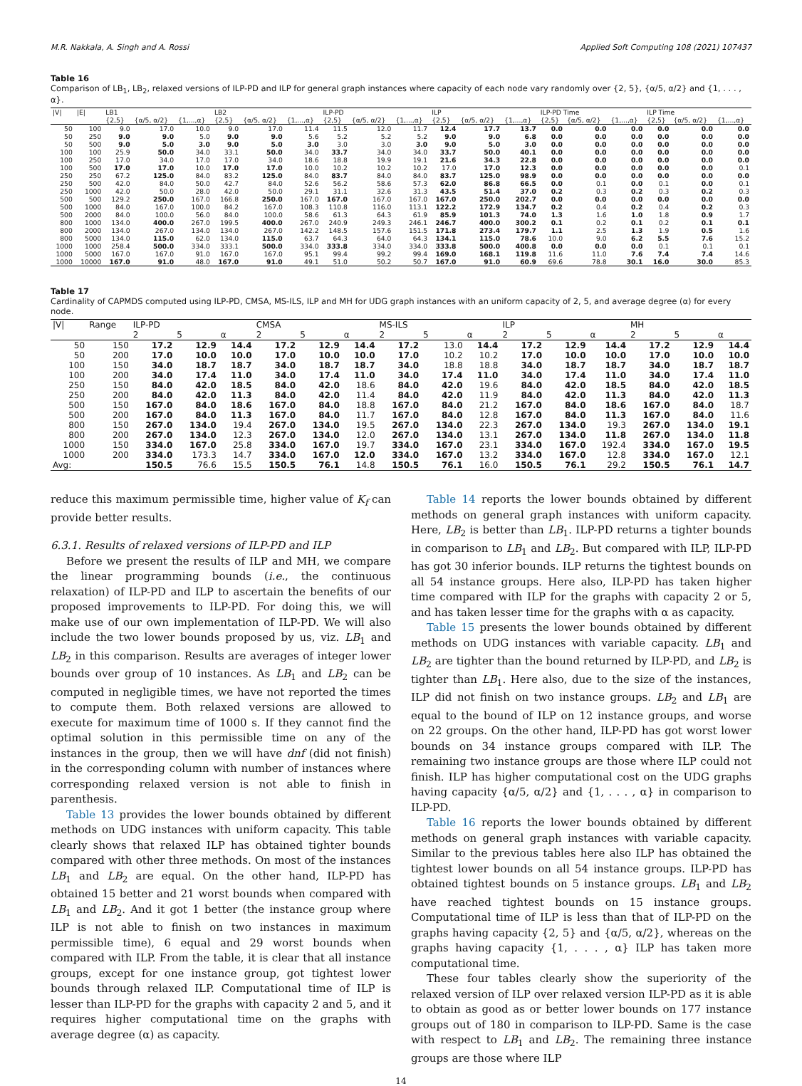M.R. Nakkala, A. Singh and A. Rossi Applied Soft Computing 108 (2021) 107437
Table 16
Comparison of LB<sub>1</sub>, LB<sub>2</sub>, relaxed versions of ILP-PD and ILP for general graph instances where capacity of each node vary randomly over {2, 5}, {α/5, α/2} and {1, . . . , α}.
| /V/ | /E/ | LB1 | | | LB2 | | | ILP-PD | | | ILP | | | ILP-PD Time | | | ILP Time | | |
| --- | --- | --- | --- | --- | --- | --- | --- | --- | --- | --- | --- | --- | --- | --- | --- | --- | --- | --- | --- |
| | | {2,5} | {α/5, α/2} | {1,...,α} | {2,5} | {α/5, α/2} | {1,...,α} | {2,5} | {α/5, α/2} | {1,...,α} | {2,5} | {α/5, α/2} | {1,...,α} | {2,5} | {α/5, α/2} | {1,...,α} | {2,5} | {α/5, α/2} | {1,...,α} |
| 50 | 100 | 9.0 | 17.0 | 10.0 | 9.0 | 17.0 | 11.4 | 11.5 | 12.0 | 11.7 | 12.4 | 17.7 | 13.7 | 0.0 | 0.0 | 0.0 | 0.0 | 0.0 | 0.0 |
| 50 | 250 | 9.0 | 9.0 | 5.0 | 9.0 | 9.0 | 5.6 | 5.2 | 5.2 | 5.2 | 9.0 | 9.0 | 6.8 | 0.0 | 0.0 | 0.0 | 0.0 | 0.0 | 0.0 |
| 50 | 500 | 9.0 | 5.0 | 3.0 | 9.0 | 5.0 | 3.0 | 3.0 | 3.0 | 3.0 | 9.0 | 5.0 | 3.0 | 0.0 | 0.0 | 0.0 | 0.0 | 0.0 | 0.0 |
| 100 | 100 | 25.9 | 50.0 | 34.0 | 33.1 | 50.0 | 34.0 | 33.7 | 34.0 | 34.0 | 33.7 | 50.0 | 40.1 | 0.0 | 0.0 | 0.0 | 0.0 | 0.0 | 0.0 |
| 100 | 250 | 17.0 | 34.0 | 17.0 | 17.0 | 34.0 | 18.6 | 18.8 | 19.9 | 19.1 | 21.6 | 34.3 | 22.8 | 0.0 | 0.0 | 0.0 | 0.0 | 0.0 | 0.0 |
| 100 | 500 | 17.0 | 17.0 | 10.0 | 17.0 | 17.0 | 10.0 | 10.2 | 10.2 | 10.2 | 17.0 | 17.0 | 12.3 | 0.0 | 0.0 | 0.0 | 0.0 | 0.0 | 0.1 |
| 250 | 250 | 67.2 | 125.0 | 84.0 | 83.2 | 125.0 | 84.0 | 83.7 | 84.0 | 84.0 | 83.7 | 125.0 | 98.9 | 0.0 | 0.0 | 0.0 | 0.0 | 0.0 | 0.0 |
| 250 | 500 | 42.0 | 84.0 | 50.0 | 42.7 | 84.0 | 52.6 | 56.2 | 58.6 | 57.3 | 62.0 | 86.8 | 66.5 | 0.0 | 0.1 | 0.0 | 0.1 | 0.0 | 0.1 |
| 250 | 1000 | 42.0 | 50.0 | 28.0 | 42.0 | 50.0 | 29.1 | 31.1 | 32.6 | 31.3 | 43.5 | 51.4 | 37.0 | 0.2 | 0.3 | 0.2 | 0.3 | 0.2 | 0.3 |
| 500 | 500 | 129.2 | 250.0 | 167.0 | 166.8 | 250.0 | 167.0 | 167.0 | 167.0 | 167.0 | 167.0 | 250.0 | 202.7 | 0.0 | 0.0 | 0.0 | 0.0 | 0.0 | 0.0 |
| 500 | 1000 | 84.0 | 167.0 | 100.0 | 84.2 | 167.0 | 108.3 | 110.8 | 116.0 | 113.1 | 122.2 | 172.9 | 134.7 | 0.2 | 0.4 | 0.2 | 0.4 | 0.2 | 0.3 |
| 500 | 2000 | 84.0 | 100.0 | 56.0 | 84.0 | 100.0 | 58.6 | 61.3 | 64.3 | 61.9 | 85.9 | 101.3 | 74.0 | 1.3 | 1.6 | 1.0 | 1.8 | 0.9 | 1.7 |
| 800 | 1000 | 134.0 | 400.0 | 267.0 | 199.5 | 400.0 | 267.0 | 240.9 | 249.3 | 246.1 | 246.7 | 400.0 | 300.2 | 0.1 | 0.2 | 0.1 | 0.2 | 0.1 | 0.1 |
| 800 | 2000 | 134.0 | 267.0 | 134.0 | 134.0 | 267.0 | 142.2 | 148.5 | 157.6 | 151.5 | 171.8 | 273.4 | 179.7 | 1.1 | 2.5 | 1.3 | 1.9 | 0.5 | 1.6 |
| 800 | 5000 | 134.0 | 115.0 | 62.0 | 134.0 | 115.0 | 63.7 | 64.3 | 64.0 | 64.3 | 134.1 | 115.0 | 78.6 | 10.0 | 9.0 | 6.2 | 5.5 | 7.6 | 15.2 |
| 1000 | 1000 | 258.4 | 500.0 | 334.0 | 333.1 | 500.0 | 334.0 | 333.8 | 334.0 | 334.0 | 333.8 | 500.0 | 400.8 | 0.0 | 0.0 | 0.0 | 0.1 | 0.1 | 0.1 |
| 1000 | 5000 | 167.0 | 167.0 | 91.0 | 167.0 | 167.0 | 95.1 | 99.4 | 99.2 | 99.4 | 169.0 | 168.1 | 119.8 | 11.6 | 11.0 | 7.6 | 7.4 | 7.4 | 14.6 |
| 1000 | 10000 | 167.0 | 91.0 | 48.0 | 167.0 | 91.0 | 49.1 | 51.0 | 50.2 | 50.7 | 167.0 | 91.0 | 60.9 | 69.6 | 78.8 | 30.1 | 16.0 | 30.0 | 85.3 |
Table 17
Cardinality of CAPMDS computed using ILP-PD, CMSA, MS-ILS, ILP and MH for UDG graph instances with an uniform capacity of 2, 5, and average degree (α) for every node.
| /V/ | Range | ILP-PD | | | CMSA | | | MS-ILS | | | ILP | | | MH | | |
| --- | --- | --- | --- | --- | --- | --- | --- | --- | --- | --- | --- | --- | --- | --- | --- | --- |
| | | 2 | 5 | α | 2 | 5 | α | 2 | 5 | α | 2 | 5 | α | 2 | 5 | α |
| 50 | 150 | 17.2 | 12.9 | 14.4 | 17.2 | 12.9 | 14.4 | 17.2 | 13.0 | 14.4 | 17.2 | 12.9 | 14.4 | 17.2 | 12.9 | 14.4 |
| 50 | 200 | 17.0 | 10.0 | 10.0 | 17.0 | 10.0 | 10.0 | 17.0 | 10.2 | 10.2 | 17.0 | 10.0 | 10.0 | 17.0 | 10.0 | 10.0 |
| 100 | 150 | 34.0 | 18.7 | 18.7 | 34.0 | 18.7 | 18.7 | 34.0 | 18.8 | 18.8 | 34.0 | 18.7 | 18.7 | 34.0 | 18.7 | 18.7 |
| 100 | 200 | 34.0 | 17.4 | 11.0 | 34.0 | 17.4 | 11.0 | 34.0 | 17.4 | 11.0 | 34.0 | 17.4 | 11.0 | 34.0 | 17.4 | 11.0 |
| 250 | 150 | 84.0 | 42.0 | 18.5 | 84.0 | 42.0 | 18.6 | 84.0 | 42.0 | 19.6 | 84.0 | 42.0 | 18.5 | 84.0 | 42.0 | 18.5 |
| 250 | 200 | 84.0 | 42.0 | 11.3 | 84.0 | 42.0 | 11.4 | 84.0 | 42.0 | 11.9 | 84.0 | 42.0 | 11.3 | 84.0 | 42.0 | 11.3 |
| 500 | 150 | 167.0 | 84.0 | 18.6 | 167.0 | 84.0 | 18.8 | 167.0 | 84.0 | 21.2 | 167.0 | 84.0 | 18.6 | 167.0 | 84.0 | 18.7 |
| 500 | 200 | 167.0 | 84.0 | 11.3 | 167.0 | 84.0 | 11.7 | 167.0 | 84.0 | 12.8 | 167.0 | 84.0 | 11.3 | 167.0 | 84.0 | 11.6 |
| 800 | 150 | 267.0 | 134.0 | 19.4 | 267.0 | 134.0 | 19.5 | 267.0 | 134.0 | 22.3 | 267.0 | 134.0 | 19.3 | 267.0 | 134.0 | 19.1 |
| 800 | 200 | 267.0 | 134.0 | 12.3 | 267.0 | 134.0 | 12.0 | 267.0 | 134.0 | 13.1 | 267.0 | 134.0 | 11.8 | 267.0 | 134.0 | 11.8 |
| 1000 | 150 | 334.0 | 167.0 | 25.8 | 334.0 | 167.0 | 19.7 | 334.0 | 167.0 | 23.1 | 334.0 | 167.0 | 192.4 | 334.0 | 167.0 | 19.5 |
| 1000 | 200 | 334.0 | 173.3 | 14.7 | 334.0 | 167.0 | 12.0 | 334.0 | 167.0 | 13.2 | 334.0 | 167.0 | 12.8 | 334.0 | 167.0 | 12.1 |
| Avg: | | 150.5 | 76.6 | 15.5 | 150.5 | 76.1 | 14.8 | 150.5 | 76.1 | 16.0 | 150.5 | 76.1 | 29.2 | 150.5 | 76.1 | 14.7 |
reduce this maximum permissible time, higher value of K<sub>f</sub> can provide better results.
6.3.1. Results of relaxed versions of ILP-PD and ILP
Before we present the results of ILP and MH, we compare the linear programming bounds (i.e., the continuous relaxation) of ILP-PD and ILP to ascertain the benefits of our proposed improvements to ILP-PD. For doing this, we will make use of our own implementation of ILP-PD. We will also include the two lower bounds proposed by us, viz. LB<sub>1</sub> and LB<sub>2</sub> in this comparison. Results are averages of integer lower bounds over group of 10 instances. As LB<sub>1</sub> and LB<sub>2</sub> can be computed in negligible times, we have not reported the times to compute them. Both relaxed versions are allowed to execute for maximum time of 1000 s. If they cannot find the optimal solution in this permissible time on any of the instances in the group, then we will have dnf (did not finish) in the corresponding column with number of instances where corresponding relaxed version is not able to finish in parenthesis.
Table 13 provides the lower bounds obtained by different methods on UDG instances with uniform capacity. This table clearly shows that relaxed ILP has obtained tighter bounds compared with other three methods. On most of the instances LB<sub>1</sub> and LB<sub>2</sub> are equal. On the other hand, ILP-PD has obtained 15 better and 21 worst bounds when compared with LB<sub>1</sub> and LB<sub>2</sub>. And it got 1 better (the instance group where ILP is not able to finish on two instances in maximum permissible time), 6 equal and 29 worst bounds when compared with ILP. From the table, it is clear that all instance groups, except for one instance group, got tightest lower bounds through relaxed ILP. Computational time of ILP is lesser than ILP-PD for the graphs with capacity 2 and 5, and it requires higher computational time on the graphs with average degree (α) as capacity.
Table 14 reports the lower bounds obtained by different methods on general graph instances with uniform capacity. Here, LB<sub>2</sub> is better than LB<sub>1</sub>. ILP-PD returns a tighter bounds in comparison to LB<sub>1</sub> and LB<sub>2</sub>. But compared with ILP, ILP-PD has got 30 inferior bounds. ILP returns the tightest bounds on all 54 instance groups. Here also, ILP-PD has taken higher time compared with ILP for the graphs with capacity 2 or 5, and has taken lesser time for the graphs with α as capacity.
Table 15 presents the lower bounds obtained by different methods on UDG instances with variable capacity. LB<sub>1</sub> and LB<sub>2</sub> are tighter than the bound returned by ILP-PD, and LB<sub>2</sub> is tighter than LB<sub>1</sub>. Here also, due to the size of the instances, ILP did not finish on two instance groups. LB<sub>2</sub> and LB<sub>1</sub> are equal to the bound of ILP on 12 instance groups, and worse on 22 groups. On the other hand, ILP-PD has got worst lower bounds on 34 instance groups compared with ILP. The remaining two instance groups are those where ILP could not finish. ILP has higher computational cost on the UDG graphs having capacity {α/5, α/2} and {1, . . . , α} in comparison to ILP-PD.
Table 16 reports the lower bounds obtained by different methods on general graph instances with variable capacity. Similar to the previous tables here also ILP has obtained the tightest lower bounds on all 54 instance groups. ILP-PD has obtained tightest bounds on 5 instance groups. LB<sub>1</sub> and LB<sub>2</sub> have reached tightest bounds on 15 instance groups. Computational time of ILP is less than that of ILP-PD on the graphs having capacity {2, 5} and {α/5, α/2}, whereas on the graphs having capacity {1, . . . , α} ILP has taken more computational time.
These four tables clearly show the superiority of the relaxed version of ILP over relaxed version ILP-PD as it is able to obtain as good as or better lower bounds on 177 instance groups out of 180 in comparison to ILP-PD. Same is the case with respect to LB<sub>1</sub> and LB<sub>2</sub>. The remaining three instance groups are those where ILP
14